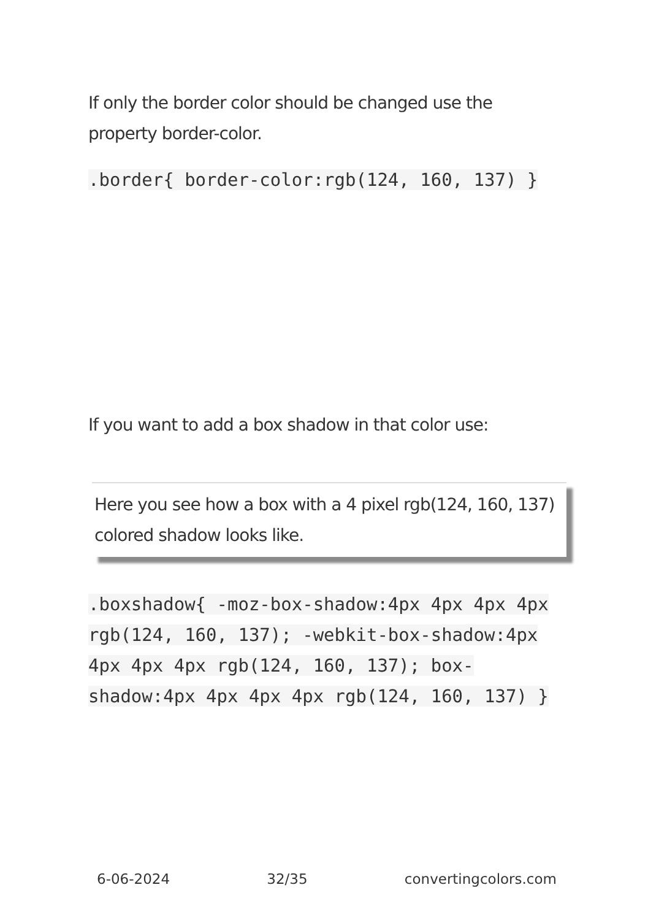If only the border color should be changed use the property border-color.
.border{ border-color:rgb(124, 160, 137) }
If you want to add a box shadow in that color use:
Here you see how a box with a 4 pixel rgb(124, 160, 137) colored shadow looks like.
.boxshadow{ -moz-box-shadow:4px 4px 4px 4px rgb(124, 160, 137); -webkit-box-shadow:4px 4px 4px 4px rgb(124, 160, 137); box-shadow:4px 4px 4px 4px rgb(124, 160, 137) }
6-06-2024 32/35 convertingcolors.com